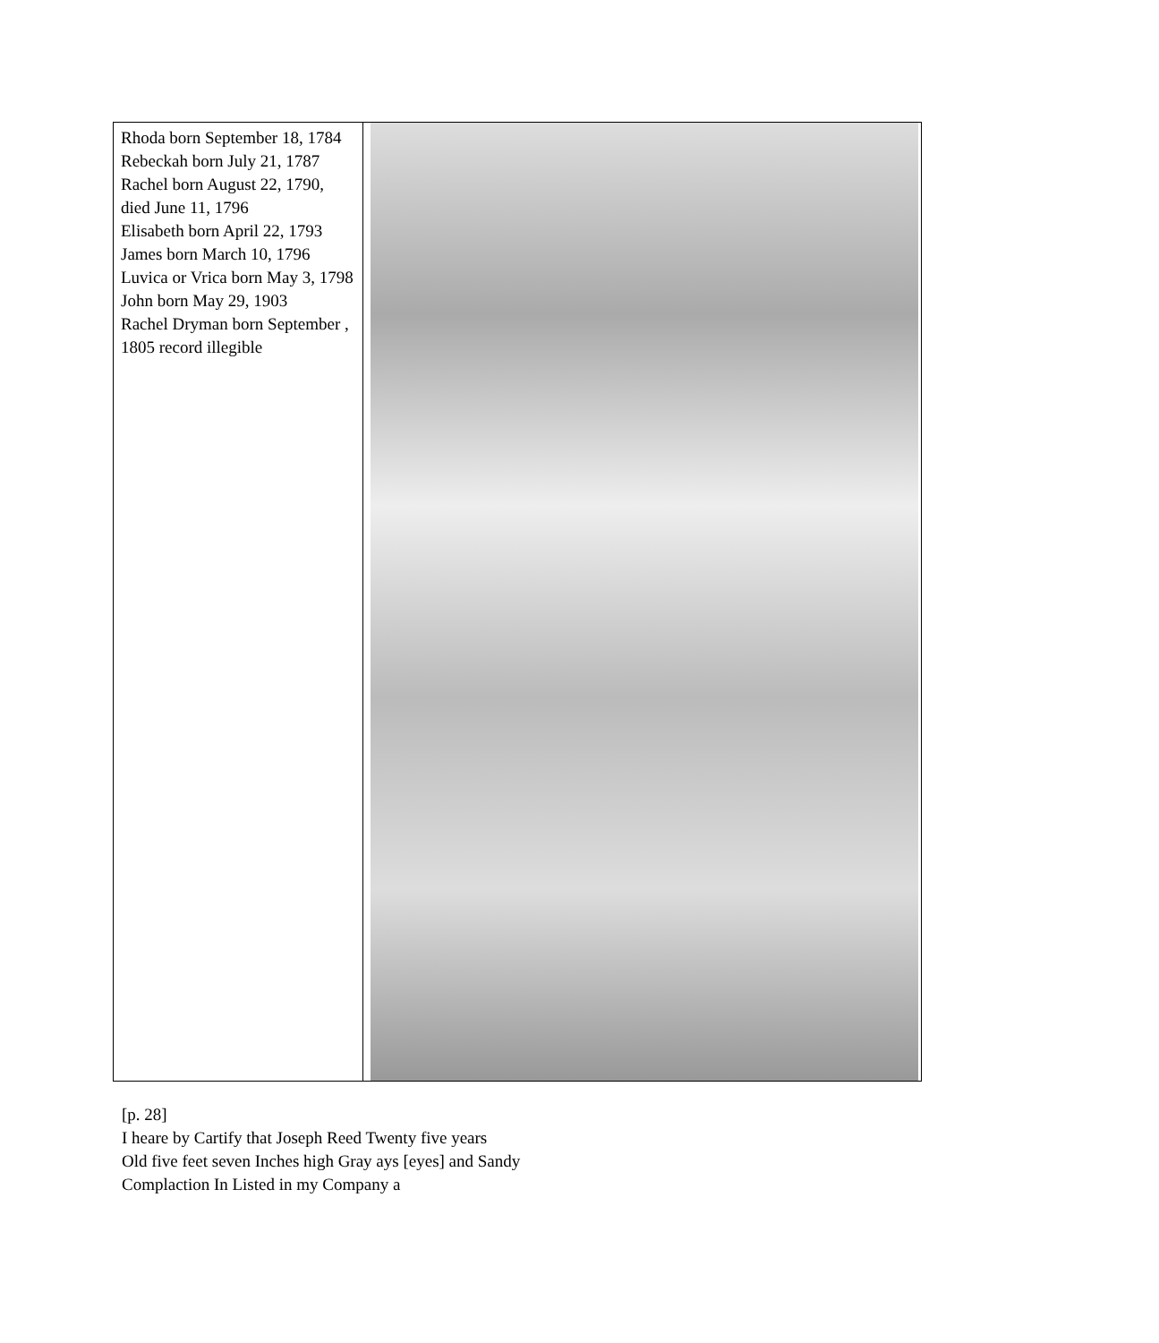| Rhoda born September 18, 1784 Rebeckah born July 21, 1787 Rachel born August 22, 1790, died June 11, 1796 Elisabeth born April 22, 1793 James born March 10, 1796 Luvica or Vrica born May 3, 1798 John born May 29, 1903 Rachel Dryman born September , 1805 record illegible | |
[p. 28]
I heare by Cartify that Joseph Reed Twenty five years
Old five feet seven Inches high Gray ays [eyes] and Sandy
Complaction In Listed in my Company a